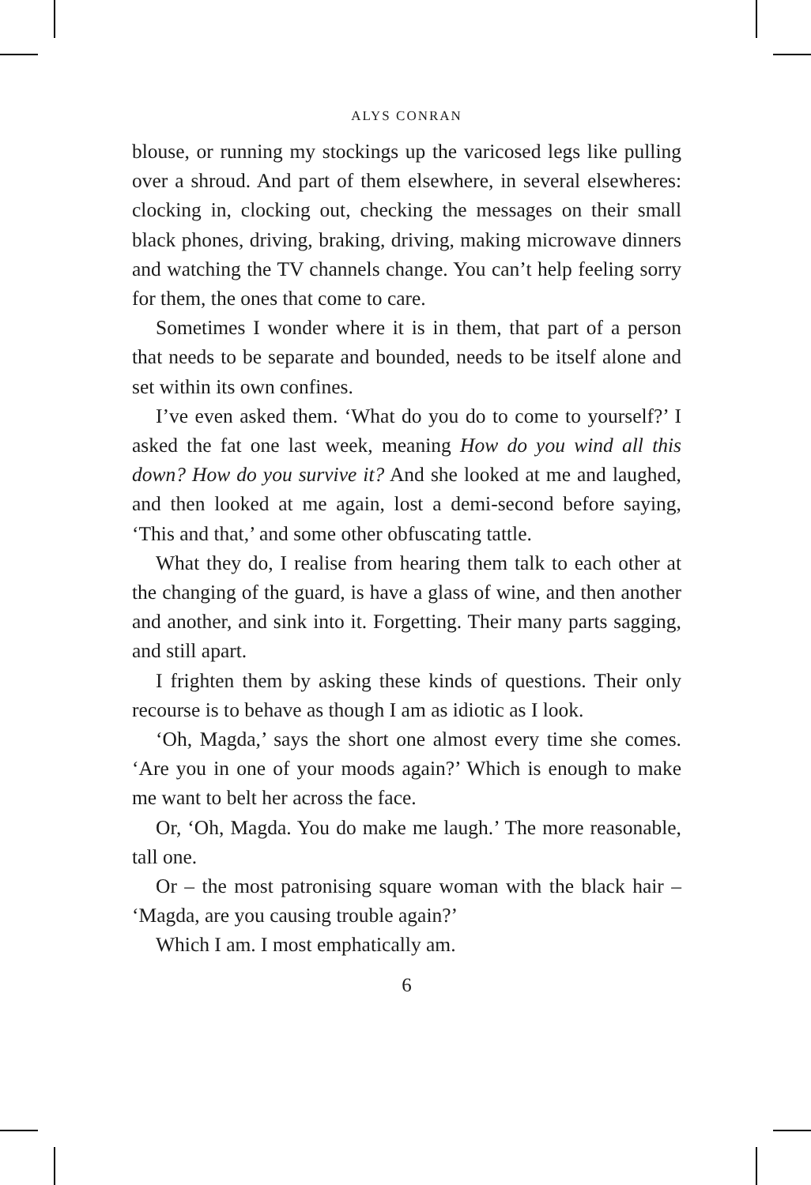ALYS CONRAN
blouse, or running my stockings up the varicosed legs like pulling over a shroud. And part of them elsewhere, in several elsewheres: clocking in, clocking out, checking the messages on their small black phones, driving, braking, driving, making microwave dinners and watching the TV channels change. You can’t help feeling sorry for them, the ones that come to care.
Sometimes I wonder where it is in them, that part of a person that needs to be separate and bounded, needs to be itself alone and set within its own confines.
I’ve even asked them. ‘What do you do to come to yourself?’ I asked the fat one last week, meaning How do you wind all this down? How do you survive it? And she looked at me and laughed, and then looked at me again, lost a demi-second before saying, ‘This and that,’ and some other obfuscating tattle.
What they do, I realise from hearing them talk to each other at the changing of the guard, is have a glass of wine, and then another and another, and sink into it. Forgetting. Their many parts sagging, and still apart.
I frighten them by asking these kinds of questions. Their only recourse is to behave as though I am as idiotic as I look.
‘Oh, Magda,’ says the short one almost every time she comes. ‘Are you in one of your moods again?’ Which is enough to make me want to belt her across the face.
Or, ‘Oh, Magda. You do make me laugh.’ The more reasonable, tall one.
Or – the most patronising square woman with the black hair – ‘Magda, are you causing trouble again?’
Which I am. I most emphatically am.
6